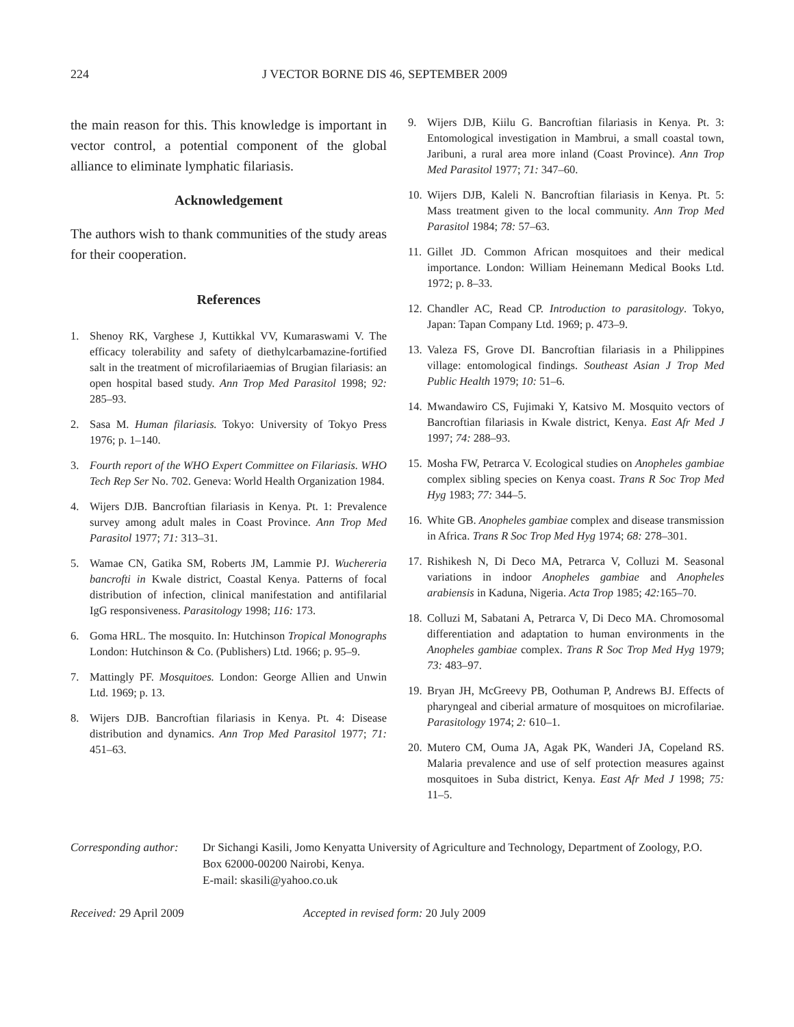224 J VECTOR BORNE DIS 46, SEPTEMBER 2009
the main reason for this. This knowledge is important in vector control, a potential component of the global alliance to eliminate lymphatic filariasis.
Acknowledgement
The authors wish to thank communities of the study areas for their cooperation.
References
1. Shenoy RK, Varghese J, Kuttikkal VV, Kumaraswami V. The efficacy tolerability and safety of diethylcarbamazine-fortified salt in the treatment of microfilariaemias of Brugian filariasis: an open hospital based study. Ann Trop Med Parasitol 1998; 92: 285–93.
2. Sasa M. Human filariasis. Tokyo: University of Tokyo Press 1976; p. 1–140.
3. Fourth report of the WHO Expert Committee on Filariasis. WHO Tech Rep Ser No. 702. Geneva: World Health Organization 1984.
4. Wijers DJB. Bancroftian filariasis in Kenya. Pt. 1: Prevalence survey among adult males in Coast Province. Ann Trop Med Parasitol 1977; 71: 313–31.
5. Wamae CN, Gatika SM, Roberts JM, Lammie PJ. Wuchereria bancrofti in Kwale district, Coastal Kenya. Patterns of focal distribution of infection, clinical manifestation and antifilarial IgG responsiveness. Parasitology 1998; 116: 173.
6. Goma HRL. The mosquito. In: Hutchinson Tropical Monographs London: Hutchinson & Co. (Publishers) Ltd. 1966; p. 95–9.
7. Mattingly PF. Mosquitoes. London: George Allien and Unwin Ltd. 1969; p. 13.
8. Wijers DJB. Bancroftian filariasis in Kenya. Pt. 4: Disease distribution and dynamics. Ann Trop Med Parasitol 1977; 71: 451–63.
9. Wijers DJB, Kiilu G. Bancroftian filariasis in Kenya. Pt. 3: Entomological investigation in Mambrui, a small coastal town, Jaribuni, a rural area more inland (Coast Province). Ann Trop Med Parasitol 1977; 71: 347–60.
10. Wijers DJB, Kaleli N. Bancroftian filariasis in Kenya. Pt. 5: Mass treatment given to the local community. Ann Trop Med Parasitol 1984; 78: 57–63.
11. Gillet JD. Common African mosquitoes and their medical importance. London: William Heinemann Medical Books Ltd. 1972; p. 8–33.
12. Chandler AC, Read CP. Introduction to parasitology. Tokyo, Japan: Tapan Company Ltd. 1969; p. 473–9.
13. Valeza FS, Grove DI. Bancroftian filariasis in a Philippines village: entomological findings. Southeast Asian J Trop Med Public Health 1979; 10: 51–6.
14. Mwandawiro CS, Fujimaki Y, Katsivo M. Mosquito vectors of Bancroftian filariasis in Kwale district, Kenya. East Afr Med J 1997; 74: 288–93.
15. Mosha FW, Petrarca V. Ecological studies on Anopheles gambiae complex sibling species on Kenya coast. Trans R Soc Trop Med Hyg 1983; 77: 344–5.
16. White GB. Anopheles gambiae complex and disease transmission in Africa. Trans R Soc Trop Med Hyg 1974; 68: 278–301.
17. Rishikesh N, Di Deco MA, Petrarca V, Colluzi M. Seasonal variations in indoor Anopheles gambiae and Anopheles arabiensis in Kaduna, Nigeria. Acta Trop 1985; 42: 165–70.
18. Colluzi M, Sabatani A, Petrarca V, Di Deco MA. Chromosomal differentiation and adaptation to human environments in the Anopheles gambiae complex. Trans R Soc Trop Med Hyg 1979; 73: 483–97.
19. Bryan JH, McGreevy PB, Oothuman P, Andrews BJ. Effects of pharyngeal and ciberial armature of mosquitoes on microfilariae. Parasitology 1974; 2: 610–1.
20. Mutero CM, Ouma JA, Agak PK, Wanderi JA, Copeland RS. Malaria prevalence and use of self protection measures against mosquitoes in Suba district, Kenya. East Afr Med J 1998; 75: 11–5.
Corresponding author: Dr Sichangi Kasili, Jomo Kenyatta University of Agriculture and Technology, Department of Zoology, P.O. Box 62000-00200 Nairobi, Kenya.
E-mail: skasili@yahoo.co.uk
Received: 29 April 2009 Accepted in revised form: 20 July 2009